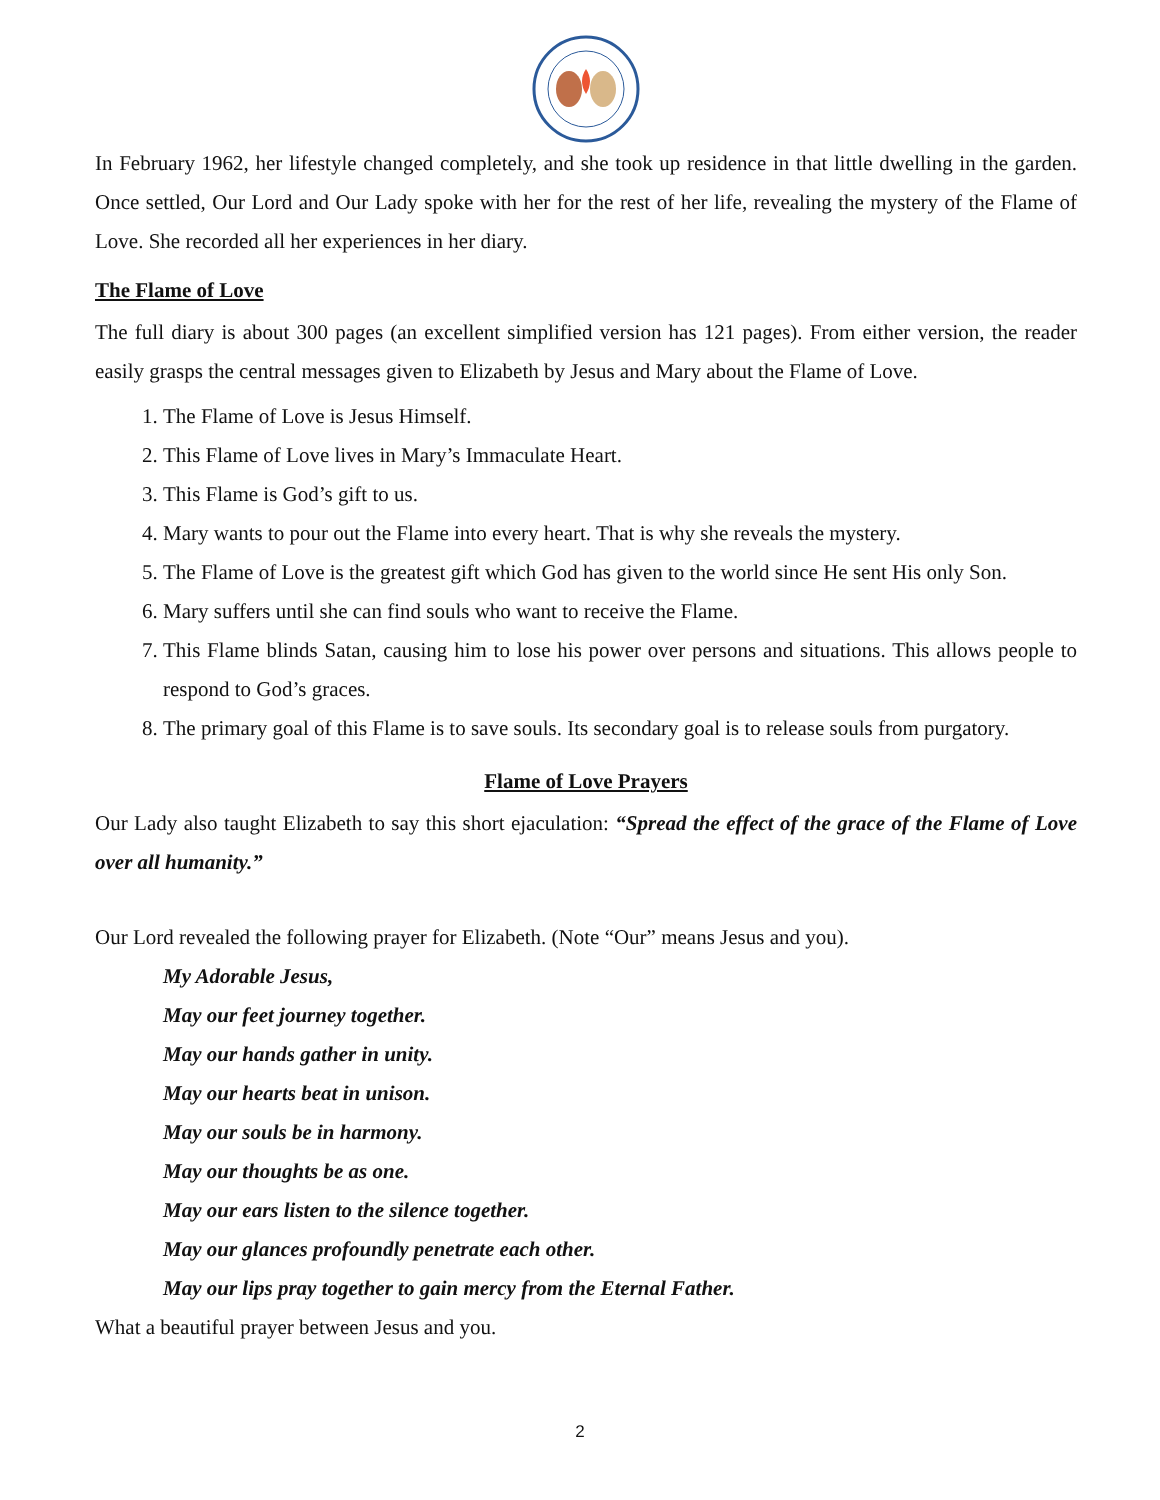In February 1962, her lifestyle changed completely, and she took up residence in that little dwelling in the garden. Once settled, Our Lord and Our Lady spoke with her for the rest of her life, revealing the mystery of the Flame of Love. She recorded all her experiences in her diary.
The Flame of Love
The full diary is about 300 pages (an excellent simplified version has 121 pages). From either version, the reader easily grasps the central messages given to Elizabeth by Jesus and Mary about the Flame of Love.
1. The Flame of Love is Jesus Himself.
2. This Flame of Love lives in Mary’s Immaculate Heart.
3. This Flame is God’s gift to us.
4. Mary wants to pour out the Flame into every heart. That is why she reveals the mystery.
5. The Flame of Love is the greatest gift which God has given to the world since He sent His only Son.
6. Mary suffers until she can find souls who want to receive the Flame.
7. This Flame blinds Satan, causing him to lose his power over persons and situations. This allows people to respond to God’s graces.
8. The primary goal of this Flame is to save souls. Its secondary goal is to release souls from purgatory.
Flame of Love Prayers
Our Lady also taught Elizabeth to say this short ejaculation: “Spread the effect of the grace of the Flame of Love over all humanity.”
Our Lord revealed the following prayer for Elizabeth. (Note “Our” means Jesus and you).
My Adorable Jesus,
May our feet journey together.
May our hands gather in unity.
May our hearts beat in unison.
May our souls be in harmony.
May our thoughts be as one.
May our ears listen to the silence together.
May our glances profoundly penetrate each other.
May our lips pray together to gain mercy from the Eternal Father.
What a beautiful prayer between Jesus and you.
2